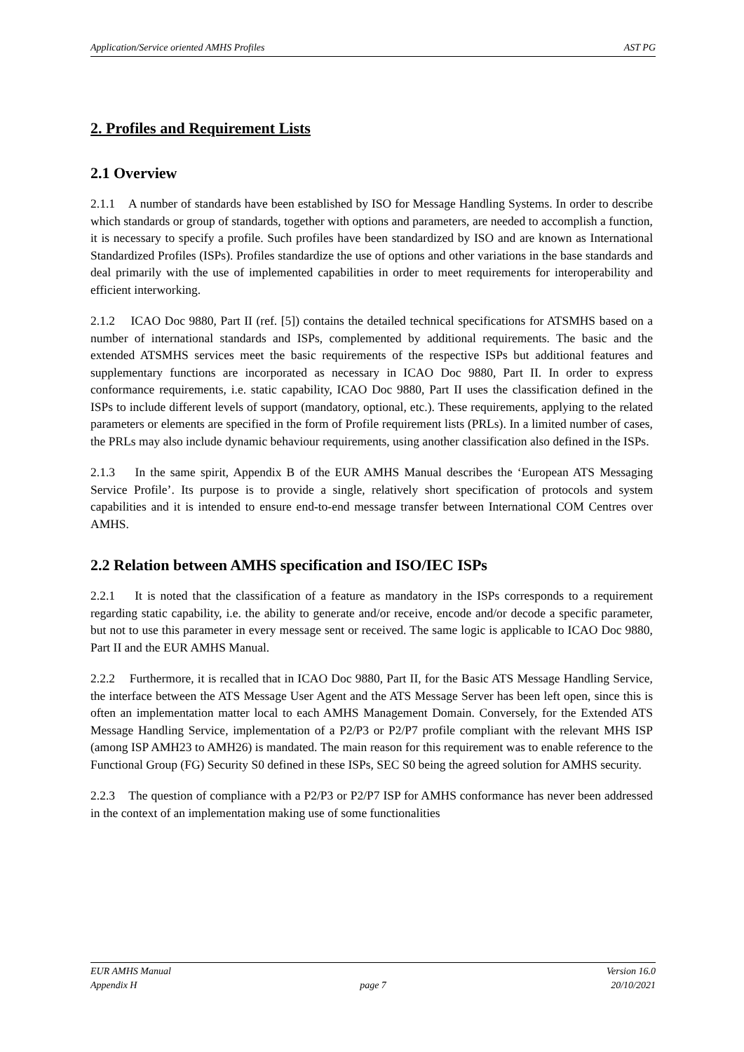Application/Service oriented AMHS Profiles AST PG
2. Profiles and Requirement Lists
2.1 Overview
2.1.1 A number of standards have been established by ISO for Message Handling Systems. In order to describe which standards or group of standards, together with options and parameters, are needed to accomplish a function, it is necessary to specify a profile. Such profiles have been standardized by ISO and are known as International Standardized Profiles (ISPs). Profiles standardize the use of options and other variations in the base standards and deal primarily with the use of implemented capabilities in order to meet requirements for interoperability and efficient interworking.
2.1.2 ICAO Doc 9880, Part II (ref. [5]) contains the detailed technical specifications for ATSMHS based on a number of international standards and ISPs, complemented by additional requirements. The basic and the extended ATSMHS services meet the basic requirements of the respective ISPs but additional features and supplementary functions are incorporated as necessary in ICAO Doc 9880, Part II. In order to express conformance requirements, i.e. static capability, ICAO Doc 9880, Part II uses the classification defined in the ISPs to include different levels of support (mandatory, optional, etc.). These requirements, applying to the related parameters or elements are specified in the form of Profile requirement lists (PRLs). In a limited number of cases, the PRLs may also include dynamic behaviour requirements, using another classification also defined in the ISPs.
2.1.3 In the same spirit, Appendix B of the EUR AMHS Manual describes the ‘European ATS Messaging Service Profile’. Its purpose is to provide a single, relatively short specification of protocols and system capabilities and it is intended to ensure end-to-end message transfer between International COM Centres over AMHS.
2.2 Relation between AMHS specification and ISO/IEC ISPs
2.2.1 It is noted that the classification of a feature as mandatory in the ISPs corresponds to a requirement regarding static capability, i.e. the ability to generate and/or receive, encode and/or decode a specific parameter, but not to use this parameter in every message sent or received. The same logic is applicable to ICAO Doc 9880, Part II and the EUR AMHS Manual.
2.2.2 Furthermore, it is recalled that in ICAO Doc 9880, Part II, for the Basic ATS Message Handling Service, the interface between the ATS Message User Agent and the ATS Message Server has been left open, since this is often an implementation matter local to each AMHS Management Domain. Conversely, for the Extended ATS Message Handling Service, implementation of a P2/P3 or P2/P7 profile compliant with the relevant MHS ISP (among ISP AMH23 to AMH26) is mandated. The main reason for this requirement was to enable reference to the Functional Group (FG) Security S0 defined in these ISPs, SEC S0 being the agreed solution for AMHS security.
2.2.3 The question of compliance with a P2/P3 or P2/P7 ISP for AMHS conformance has never been addressed in the context of an implementation making use of some functionalities
EUR AMHS Manual Version 16.0
Appendix H page 7 20/10/2021